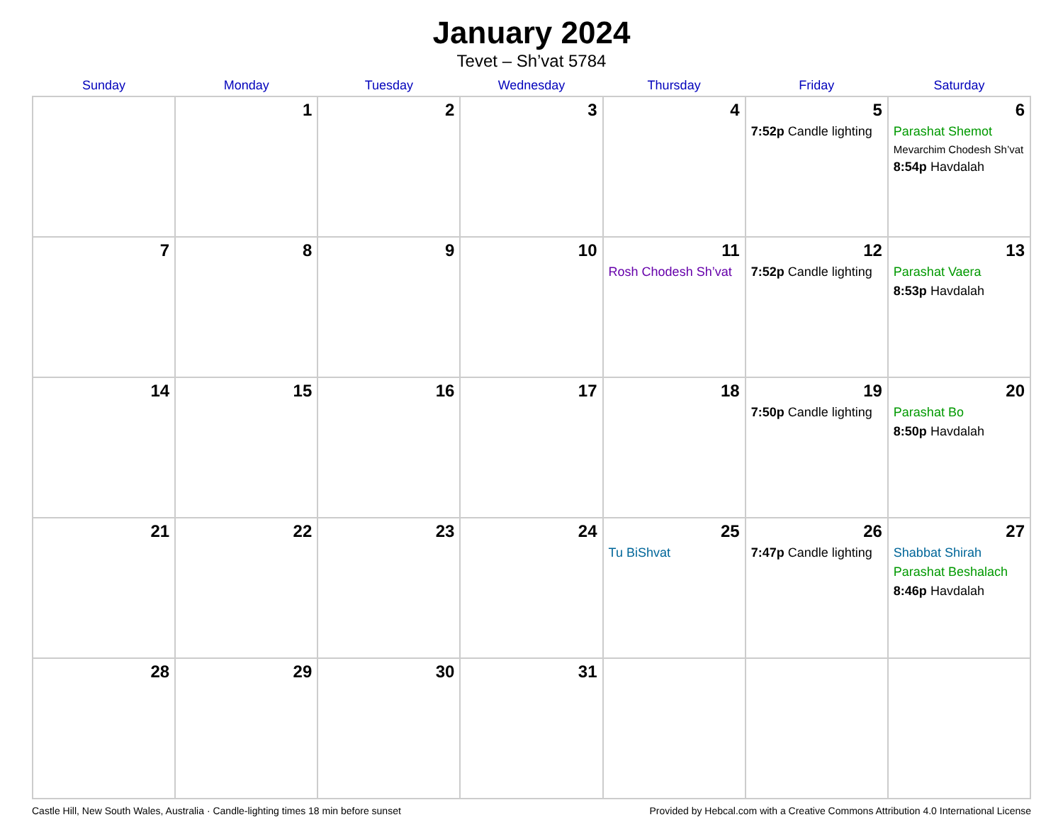January 2024
Tevet – Sh’vat 5784
| Sunday | Monday | Tuesday | Wednesday | Thursday | Friday | Saturday |
| --- | --- | --- | --- | --- | --- | --- |
| | 1 | 2 | 3 | 4 | 5 7:52p Candle lighting | 6 Parashat Shemot Mevarchim Chodesh Sh’vat 8:54p Havdalah |
| 7 | 8 | 9 | 10 | 11 Rosh Chodesh Sh’vat | 12 7:52p Candle lighting | 13 Parashat Vaera 8:53p Havdalah |
| 14 | 15 | 16 | 17 | 18 | 19 7:50p Candle lighting | 20 Parashat Bo 8:50p Havdalah |
| 21 | 22 | 23 | 24 | 25 Tu BiShvat | 26 7:47p Candle lighting | 27 Shabbat Shirah Parashat Beshalach 8:46p Havdalah |
| 28 | 29 | 30 | 31 | | | |
Castle Hill, New South Wales, Australia · Candle-lighting times 18 min before sunset Provided by Hebcal.com with a Creative Commons Attribution 4.0 International License